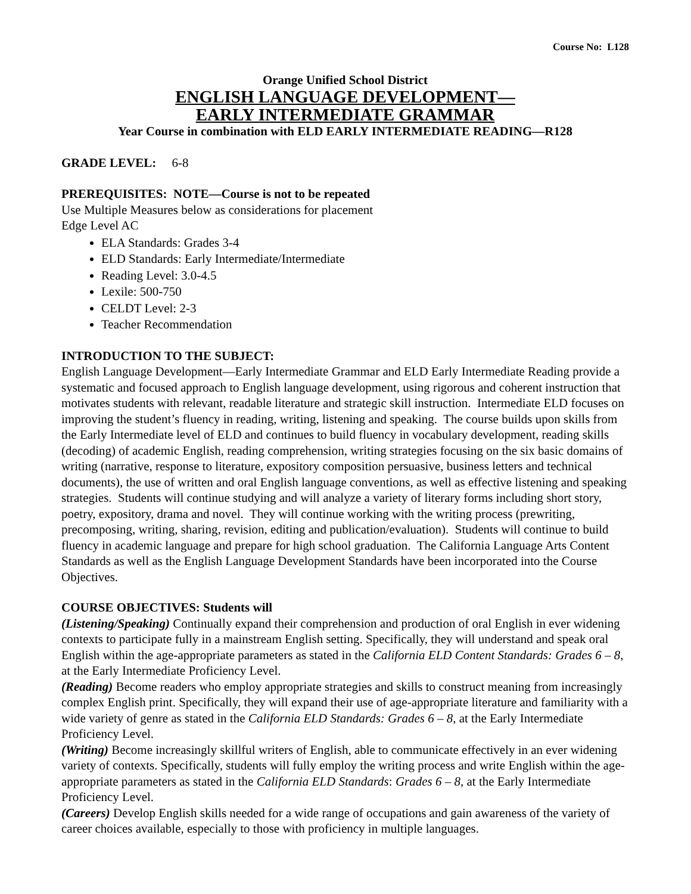Course No: L128
Orange Unified School District
ENGLISH LANGUAGE DEVELOPMENT—
EARLY INTERMEDIATE GRAMMAR
Year Course in combination with ELD EARLY INTERMEDIATE READING—R128
GRADE LEVEL: 6-8
PREREQUISITES: NOTE—Course is not to be repeated
Use Multiple Measures below as considerations for placement
Edge Level AC
ELA Standards: Grades 3-4
ELD Standards: Early Intermediate/Intermediate
Reading Level: 3.0-4.5
Lexile: 500-750
CELDT Level: 2-3
Teacher Recommendation
INTRODUCTION TO THE SUBJECT:
English Language Development—Early Intermediate Grammar and ELD Early Intermediate Reading provide a systematic and focused approach to English language development, using rigorous and coherent instruction that motivates students with relevant, readable literature and strategic skill instruction. Intermediate ELD focuses on improving the student’s fluency in reading, writing, listening and speaking. The course builds upon skills from the Early Intermediate level of ELD and continues to build fluency in vocabulary development, reading skills (decoding) of academic English, reading comprehension, writing strategies focusing on the six basic domains of writing (narrative, response to literature, expository composition persuasive, business letters and technical documents), the use of written and oral English language conventions, as well as effective listening and speaking strategies. Students will continue studying and will analyze a variety of literary forms including short story, poetry, expository, drama and novel. They will continue working with the writing process (prewriting, precomposing, writing, sharing, revision, editing and publication/evaluation). Students will continue to build fluency in academic language and prepare for high school graduation. The California Language Arts Content Standards as well as the English Language Development Standards have been incorporated into the Course Objectives.
COURSE OBJECTIVES: Students will
(Listening/Speaking) Continually expand their comprehension and production of oral English in ever widening contexts to participate fully in a mainstream English setting. Specifically, they will understand and speak oral English within the age-appropriate parameters as stated in the California ELD Content Standards: Grades 6 – 8, at the Early Intermediate Proficiency Level.
(Reading) Become readers who employ appropriate strategies and skills to construct meaning from increasingly complex English print. Specifically, they will expand their use of age-appropriate literature and familiarity with a wide variety of genre as stated in the California ELD Standards: Grades 6 – 8, at the Early Intermediate Proficiency Level.
(Writing) Become increasingly skillful writers of English, able to communicate effectively in an ever widening variety of contexts. Specifically, students will fully employ the writing process and write English within the age-appropriate parameters as stated in the California ELD Standards: Grades 6 – 8, at the Early Intermediate Proficiency Level.
(Careers) Develop English skills needed for a wide range of occupations and gain awareness of the variety of career choices available, especially to those with proficiency in multiple languages.